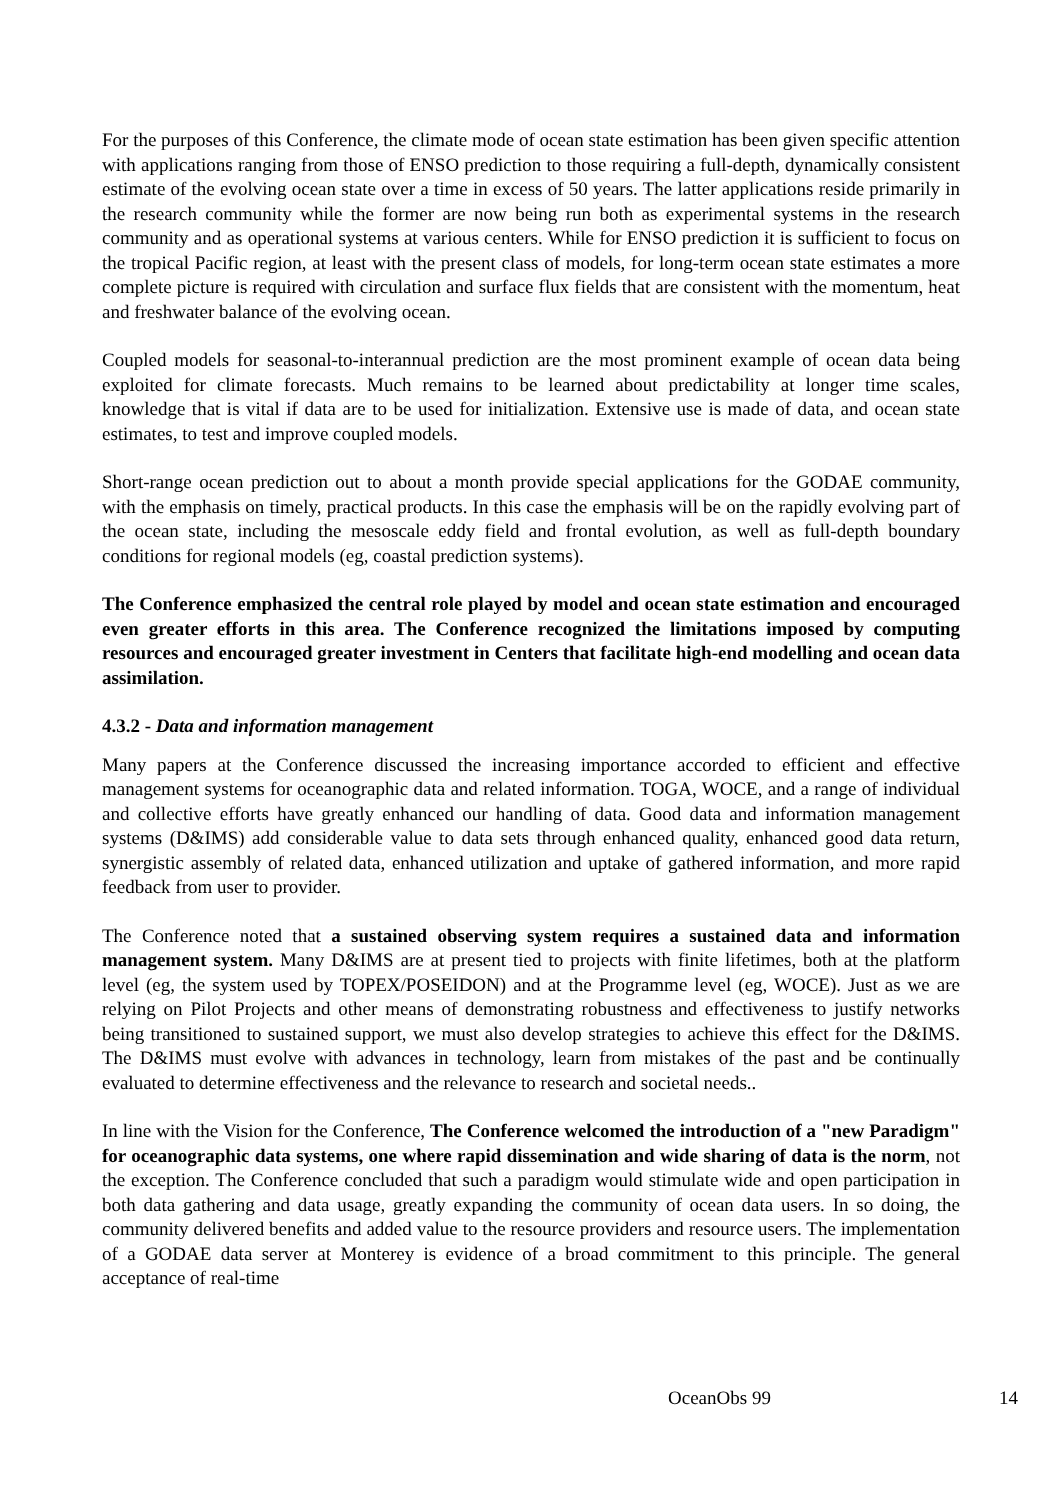For the purposes of this Conference, the climate mode of ocean state estimation has been given specific attention with applications ranging from those of ENSO prediction to those requiring a full-depth, dynamically consistent estimate of the evolving ocean state over a time in excess of 50 years. The latter applications reside primarily in the research community while the former are now being run both as experimental systems in the research community and as operational systems at various centers. While for ENSO prediction it is sufficient to focus on the tropical Pacific region, at least with the present class of models, for long-term ocean state estimates a more complete picture is required with circulation and surface flux fields that are consistent with the momentum, heat and freshwater balance of the evolving ocean.
Coupled models for seasonal-to-interannual prediction are the most prominent example of ocean data being exploited for climate forecasts. Much remains to be learned about predictability at longer time scales, knowledge that is vital if data are to be used for initialization. Extensive use is made of data, and ocean state estimates, to test and improve coupled models.
Short-range ocean prediction out to about a month provide special applications for the GODAE community, with the emphasis on timely, practical products. In this case the emphasis will be on the rapidly evolving part of the ocean state, including the mesoscale eddy field and frontal evolution, as well as full-depth boundary conditions for regional models (eg, coastal prediction systems).
The Conference emphasized the central role played by model and ocean state estimation and encouraged even greater efforts in this area. The Conference recognized the limitations imposed by computing resources and encouraged greater investment in Centers that facilitate high-end modelling and ocean data assimilation.
4.3.2 - Data and information management
Many papers at the Conference discussed the increasing importance accorded to efficient and effective management systems for oceanographic data and related information. TOGA, WOCE, and a range of individual and collective efforts have greatly enhanced our handling of data. Good data and information management systems (D&IMS) add considerable value to data sets through enhanced quality, enhanced good data return, synergistic assembly of related data, enhanced utilization and uptake of gathered information, and more rapid feedback from user to provider.
The Conference noted that a sustained observing system requires a sustained data and information management system. Many D&IMS are at present tied to projects with finite lifetimes, both at the platform level (eg, the system used by TOPEX/POSEIDON) and at the Programme level (eg, WOCE). Just as we are relying on Pilot Projects and other means of demonstrating robustness and effectiveness to justify networks being transitioned to sustained support, we must also develop strategies to achieve this effect for the D&IMS. The D&IMS must evolve with advances in technology, learn from mistakes of the past and be continually evaluated to determine effectiveness and the relevance to research and societal needs..
In line with the Vision for the Conference, The Conference welcomed the introduction of a "new Paradigm" for oceanographic data systems, one where rapid dissemination and wide sharing of data is the norm, not the exception. The Conference concluded that such a paradigm would stimulate wide and open participation in both data gathering and data usage, greatly expanding the community of ocean data users. In so doing, the community delivered benefits and added value to the resource providers and resource users. The implementation of a GODAE data server at Monterey is evidence of a broad commitment to this principle. The general acceptance of real-time
OceanObs 99 14